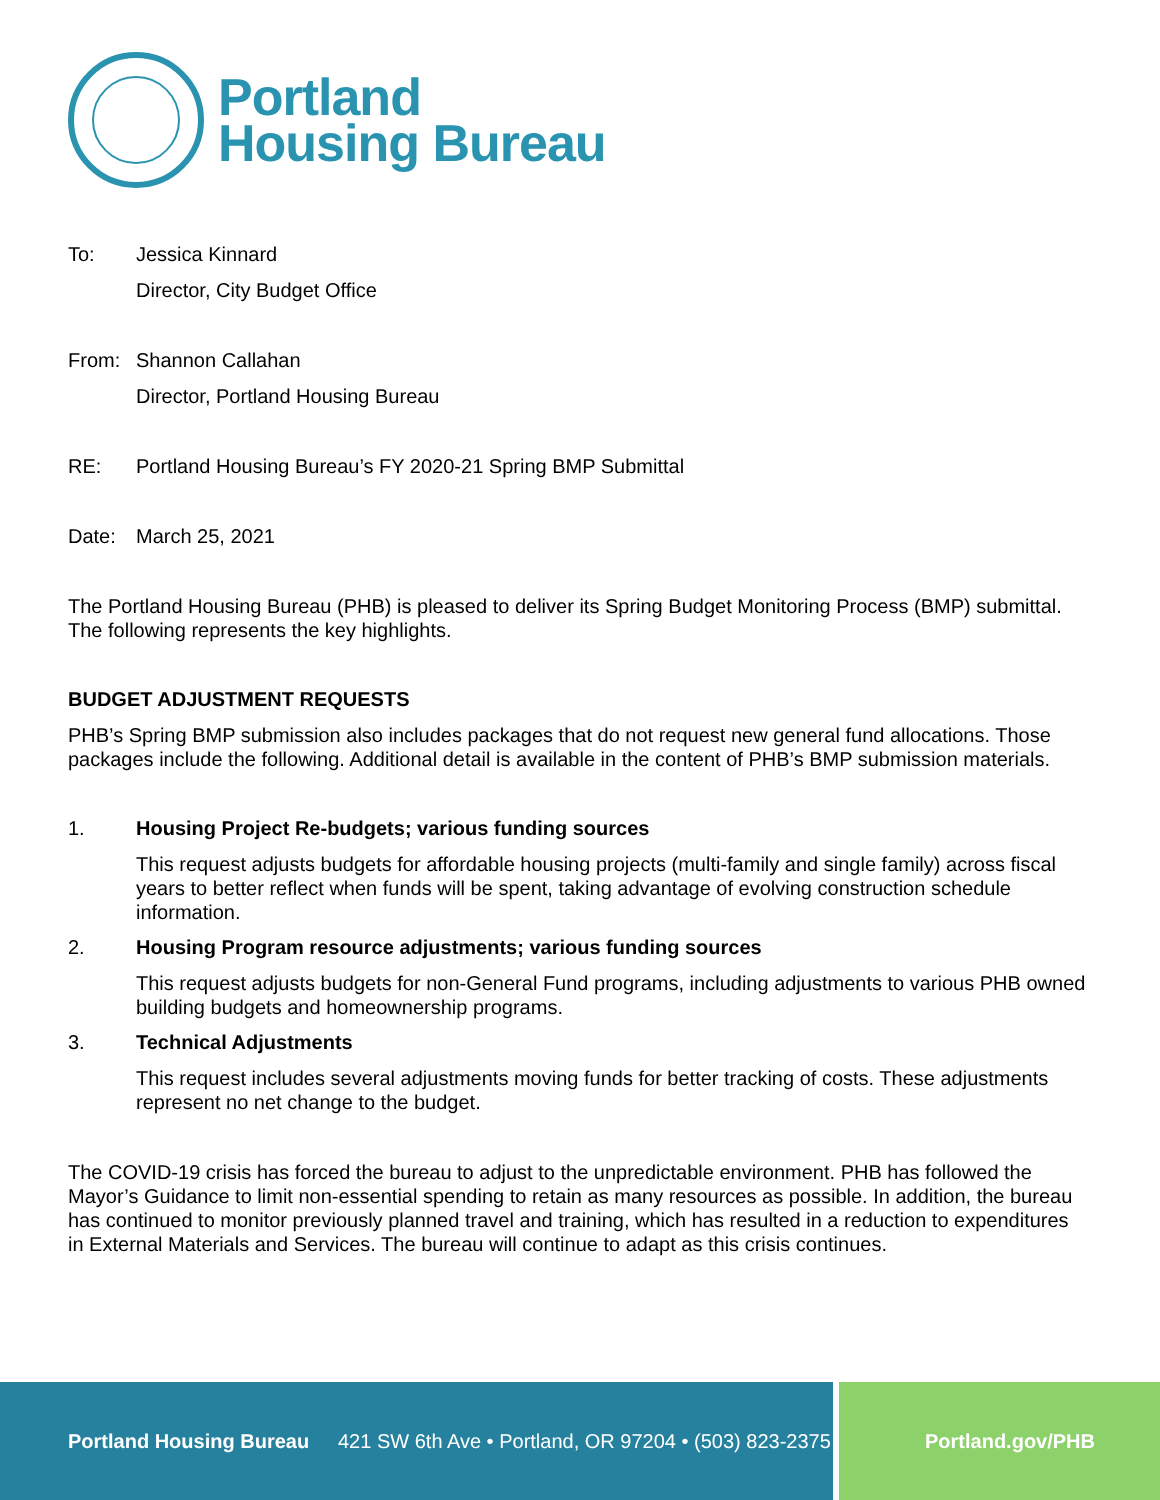Portland
Housing Bureau
To: Jessica Kinnard
Director, City Budget Office
From: Shannon Callahan
Director, Portland Housing Bureau
RE: Portland Housing Bureau’s FY 2020-21 Spring BMP Submittal
Date: March 25, 2021
The Portland Housing Bureau (PHB) is pleased to deliver its Spring Budget Monitoring Process (BMP) submittal. The following represents the key highlights.
BUDGET ADJUSTMENT REQUESTS
PHB’s Spring BMP submission also includes packages that do not request new general fund allocations. Those packages include the following. Additional detail is available in the content of PHB’s BMP submission materials.
1. Housing Project Re-budgets; various funding sources
This request adjusts budgets for affordable housing projects (multi-family and single family) across fiscal years to better reflect when funds will be spent, taking advantage of evolving construction schedule information.
2. Housing Program resource adjustments; various funding sources
This request adjusts budgets for non-General Fund programs, including adjustments to various PHB owned building budgets and homeownership programs.
3. Technical Adjustments
This request includes several adjustments moving funds for better tracking of costs. These adjustments represent no net change to the budget.
The COVID-19 crisis has forced the bureau to adjust to the unpredictable environment. PHB has followed the Mayor’s Guidance to limit non-essential spending to retain as many resources as possible. In addition, the bureau has continued to monitor previously planned travel and training, which has resulted in a reduction to expenditures in External Materials and Services. The bureau will continue to adapt as this crisis continues.
Portland Housing Bureau 421 SW 6th Ave • Portland, OR 97204 • (503) 823-2375
Portland.gov/PHB